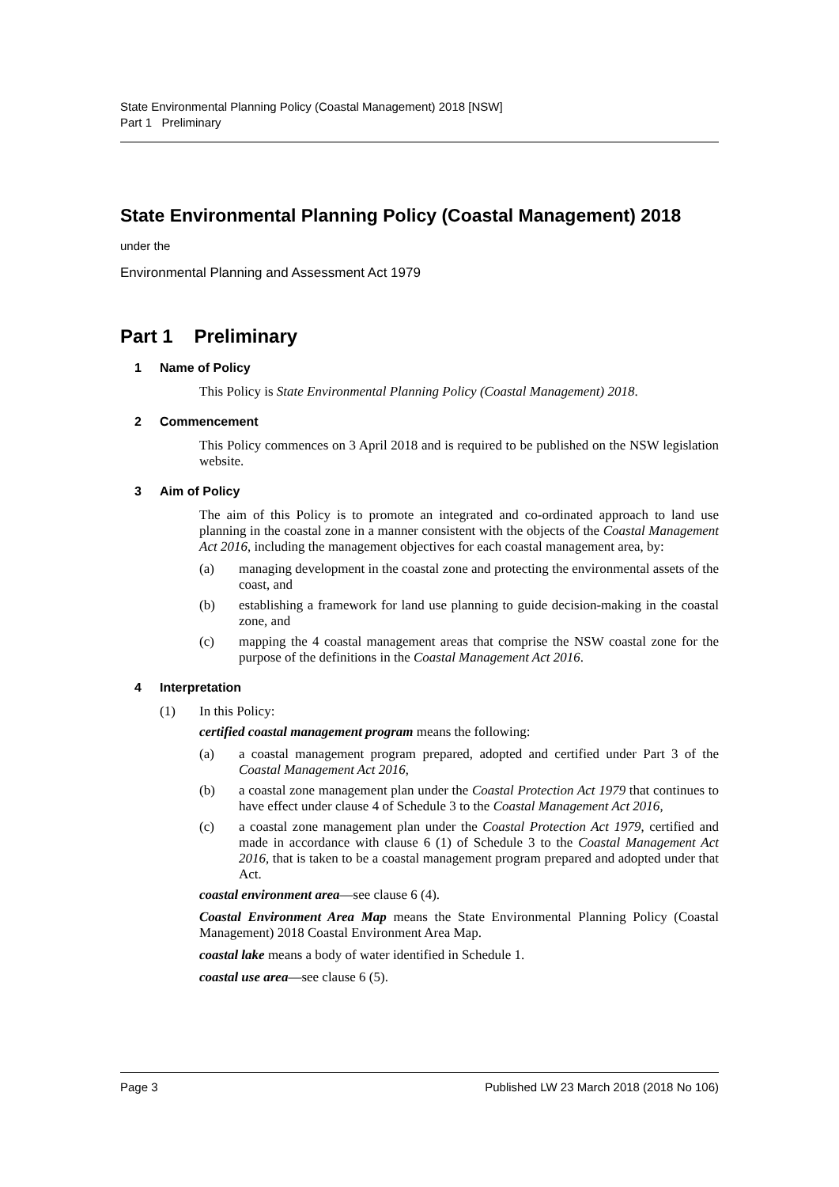State Environmental Planning Policy (Coastal Management) 2018 [NSW]
Part 1 Preliminary
State Environmental Planning Policy (Coastal Management) 2018
under the
Environmental Planning and Assessment Act 1979
Part 1 Preliminary
1 Name of Policy
This Policy is State Environmental Planning Policy (Coastal Management) 2018.
2 Commencement
This Policy commences on 3 April 2018 and is required to be published on the NSW legislation website.
3 Aim of Policy
The aim of this Policy is to promote an integrated and co-ordinated approach to land use planning in the coastal zone in a manner consistent with the objects of the Coastal Management Act 2016, including the management objectives for each coastal management area, by:
(a) managing development in the coastal zone and protecting the environmental assets of the coast, and
(b) establishing a framework for land use planning to guide decision-making in the coastal zone, and
(c) mapping the 4 coastal management areas that comprise the NSW coastal zone for the purpose of the definitions in the Coastal Management Act 2016.
4 Interpretation
(1) In this Policy:
certified coastal management program means the following:
(a) a coastal management program prepared, adopted and certified under Part 3 of the Coastal Management Act 2016,
(b) a coastal zone management plan under the Coastal Protection Act 1979 that continues to have effect under clause 4 of Schedule 3 to the Coastal Management Act 2016,
(c) a coastal zone management plan under the Coastal Protection Act 1979, certified and made in accordance with clause 6 (1) of Schedule 3 to the Coastal Management Act 2016, that is taken to be a coastal management program prepared and adopted under that Act.
coastal environment area—see clause 6 (4).
Coastal Environment Area Map means the State Environmental Planning Policy (Coastal Management) 2018 Coastal Environment Area Map.
coastal lake means a body of water identified in Schedule 1.
coastal use area—see clause 6 (5).
Page 3 Published LW 23 March 2018 (2018 No 106)